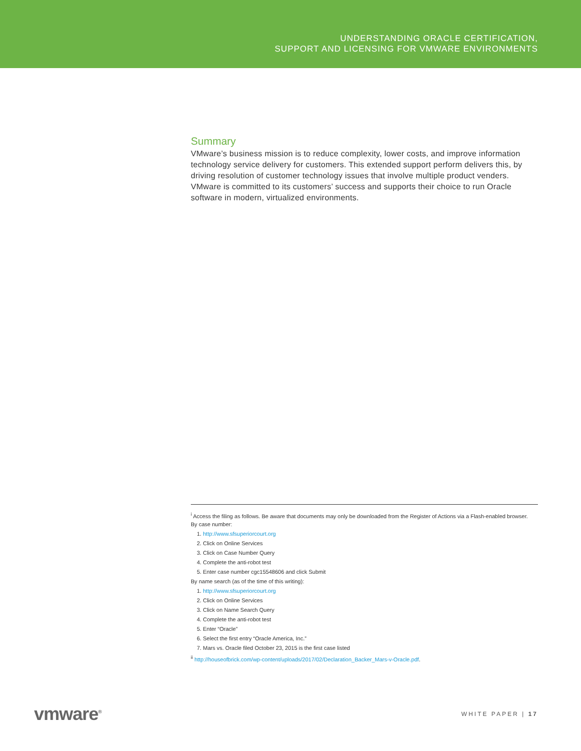UNDERSTANDING ORACLE CERTIFICATION,
SUPPORT AND LICENSING FOR VMWARE ENVIRONMENTS
Summary
VMware’s business mission is to reduce complexity, lower costs, and improve information technology service delivery for customers. This extended support perform delivers this, by driving resolution of customer technology issues that involve multiple product venders. VMware is committed to its customers’ success and supports their choice to run Oracle software in modern, virtualized environments.
<sup>i</sup> Access the filing as follows. Be aware that documents may only be downloaded from the Register of Actions via a Flash-enabled browser.
By case number:
1. http://www.sfsuperiorcourt.org
2. Click on Online Services
3. Click on Case Number Query
4. Complete the anti-robot test
5. Enter case number cgc15548606 and click Submit
By name search (as of the time of this writing):
1. http://www.sfsuperiorcourt.org
2. Click on Online Services
3. Click on Name Search Query
4. Complete the anti-robot test
5. Enter “Oracle”
6. Select the first entry “Oracle America, Inc.”
7. Mars vs. Oracle filed October 23, 2015 is the first case listed
<sup>ii</sup> http://houseofbrick.com/wp-content/uploads/2017/02/Declaration_Backer_Mars-v-Oracle.pdf.
vmware<sup>®</sup> WHITE PAPER | 17